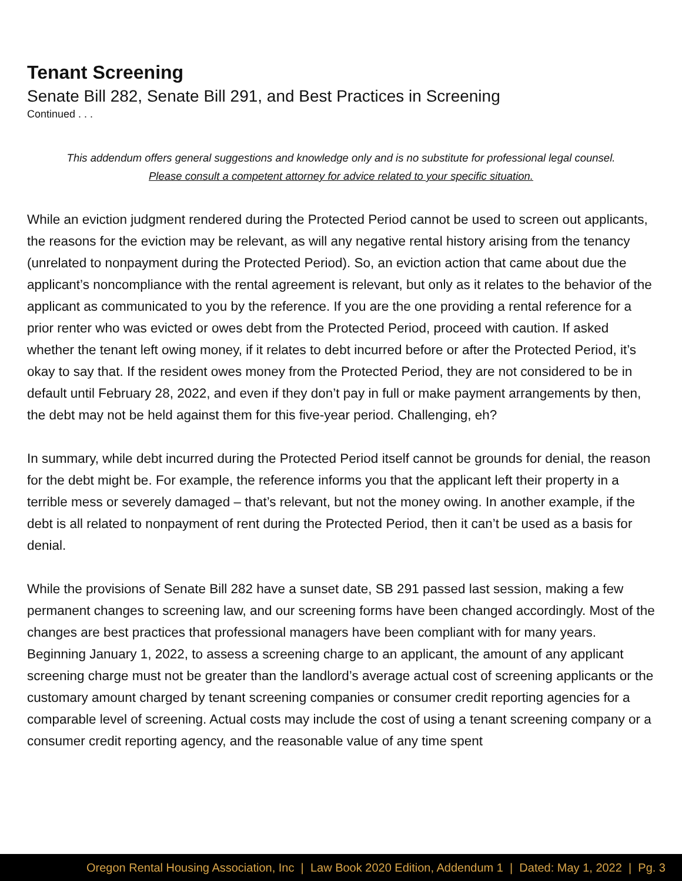Tenant Screening
Senate Bill 282, Senate Bill 291, and Best Practices in Screening
Continued . . .
This addendum offers general suggestions and knowledge only and is no substitute for professional legal counsel.
Please consult a competent attorney for advice related to your specific situation.
While an eviction judgment rendered during the Protected Period cannot be used to screen out applicants, the reasons for the eviction may be relevant, as will any negative rental history arising from the tenancy (unrelated to nonpayment during the Protected Period). So, an eviction action that came about due the applicant’s noncompliance with the rental agreement is relevant, but only as it relates to the behavior of the applicant as communicated to you by the reference. If you are the one providing a rental reference for a prior renter who was evicted or owes debt from the Protected Period, proceed with caution. If asked whether the tenant left owing money, if it relates to debt incurred before or after the Protected Period, it’s okay to say that. If the resident owes money from the Protected Period, they are not considered to be in default until February 28, 2022, and even if they don’t pay in full or make payment arrangements by then, the debt may not be held against them for this five-year period. Challenging, eh?
In summary, while debt incurred during the Protected Period itself cannot be grounds for denial, the reason for the debt might be. For example, the reference informs you that the applicant left their property in a terrible mess or severely damaged – that’s relevant, but not the money owing. In another example, if the debt is all related to nonpayment of rent during the Protected Period, then it can’t be used as a basis for denial.
While the provisions of Senate Bill 282 have a sunset date, SB 291 passed last session, making a few permanent changes to screening law, and our screening forms have been changed accordingly. Most of the changes are best practices that professional managers have been compliant with for many years. Beginning January 1, 2022, to assess a screening charge to an applicant, the amount of any applicant screening charge must not be greater than the landlord’s average actual cost of screening applicants or the customary amount charged by tenant screening companies or consumer credit reporting agencies for a comparable level of screening. Actual costs may include the cost of using a tenant screening company or a consumer credit reporting agency, and the reasonable value of any time spent
Oregon Rental Housing Association, Inc | Law Book 2020 Edition, Addendum 1 | Dated: May 1, 2022 | Pg. 3